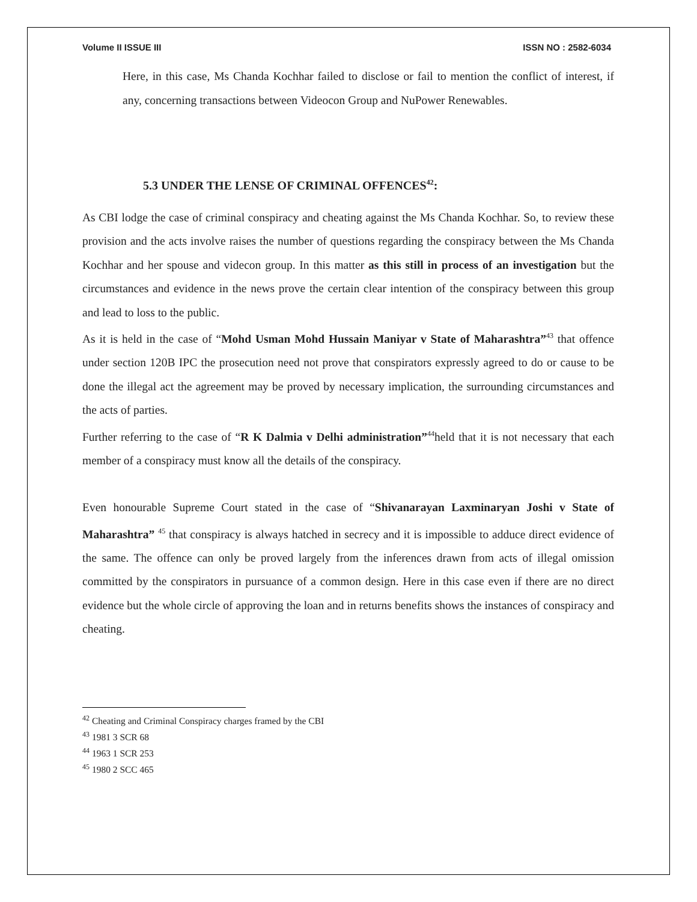Volume II ISSUE III ISSN NO : 2582-6034
Here, in this case, Ms Chanda Kochhar failed to disclose or fail to mention the conflict of interest, if any, concerning transactions between Videocon Group and NuPower Renewables.
5.3 UNDER THE LENSE OF CRIMINAL OFFENCES<sup>42</sup>:
As CBI lodge the case of criminal conspiracy and cheating against the Ms Chanda Kochhar. So, to review these provision and the acts involve raises the number of questions regarding the conspiracy between the Ms Chanda Kochhar and her spouse and videcon group. In this matter as this still in process of an investigation but the circumstances and evidence in the news prove the certain clear intention of the conspiracy between this group and lead to loss to the public.
As it is held in the case of “Mohd Usman Mohd Hussain Maniyar v State of Maharashtra”<sup>43</sup> that offence under section 120B IPC the prosecution need not prove that conspirators expressly agreed to do or cause to be done the illegal act the agreement may be proved by necessary implication, the surrounding circumstances and the acts of parties.
Further referring to the case of “R K Dalmia v Delhi administration”<sup>44</sup>held that it is not necessary that each member of a conspiracy must know all the details of the conspiracy.
Even honourable Supreme Court stated in the case of “Shivanarayan Laxminaryan Joshi v State of Maharashtra” <sup>45</sup> that conspiracy is always hatched in secrecy and it is impossible to adduce direct evidence of the same. The offence can only be proved largely from the inferences drawn from acts of illegal omission committed by the conspirators in pursuance of a common design. Here in this case even if there are no direct evidence but the whole circle of approving the loan and in returns benefits shows the instances of conspiracy and cheating.
<sup>42</sup> Cheating and Criminal Conspiracy charges framed by the CBI
<sup>43</sup> 1981 3 SCR 68
<sup>44</sup> 1963 1 SCR 253
<sup>45</sup> 1980 2 SCC 465